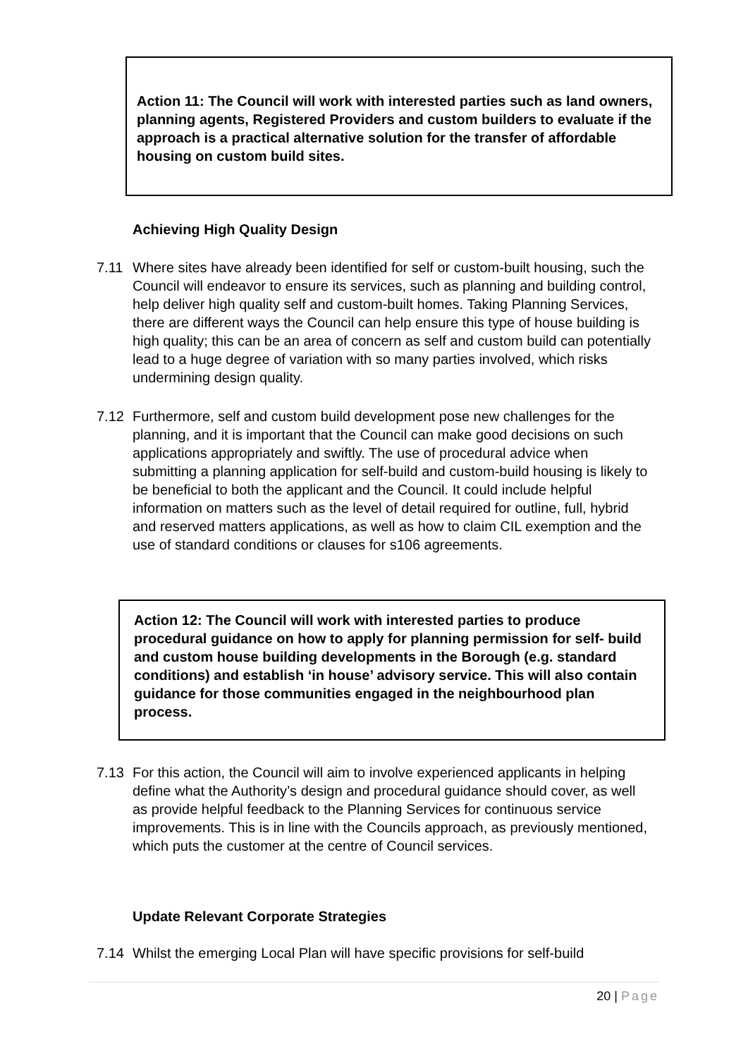Action 11: The Council will work with interested parties such as land owners, planning agents, Registered Providers and custom builders to evaluate if the approach is a practical alternative solution for the transfer of affordable housing on custom build sites.
Achieving High Quality Design
7.11 Where sites have already been identified for self or custom-built housing, such the Council will endeavor to ensure its services, such as planning and building control, help deliver high quality self and custom-built homes. Taking Planning Services, there are different ways the Council can help ensure this type of house building is high quality; this can be an area of concern as self and custom build can potentially lead to a huge degree of variation with so many parties involved, which risks undermining design quality.
7.12 Furthermore, self and custom build development pose new challenges for the planning, and it is important that the Council can make good decisions on such applications appropriately and swiftly. The use of procedural advice when submitting a planning application for self-build and custom-build housing is likely to be beneficial to both the applicant and the Council. It could include helpful information on matters such as the level of detail required for outline, full, hybrid and reserved matters applications, as well as how to claim CIL exemption and the use of standard conditions or clauses for s106 agreements.
Action 12: The Council will work with interested parties to produce procedural guidance on how to apply for planning permission for self- build and custom house building developments in the Borough (e.g. standard conditions) and establish ‘in house’ advisory service. This will also contain guidance for those communities engaged in the neighbourhood plan process.
7.13 For this action, the Council will aim to involve experienced applicants in helping define what the Authority’s design and procedural guidance should cover, as well as provide helpful feedback to the Planning Services for continuous service improvements. This is in line with the Councils approach, as previously mentioned, which puts the customer at the centre of Council services.
Update Relevant Corporate Strategies
7.14 Whilst the emerging Local Plan will have specific provisions for self-build
20 | Page